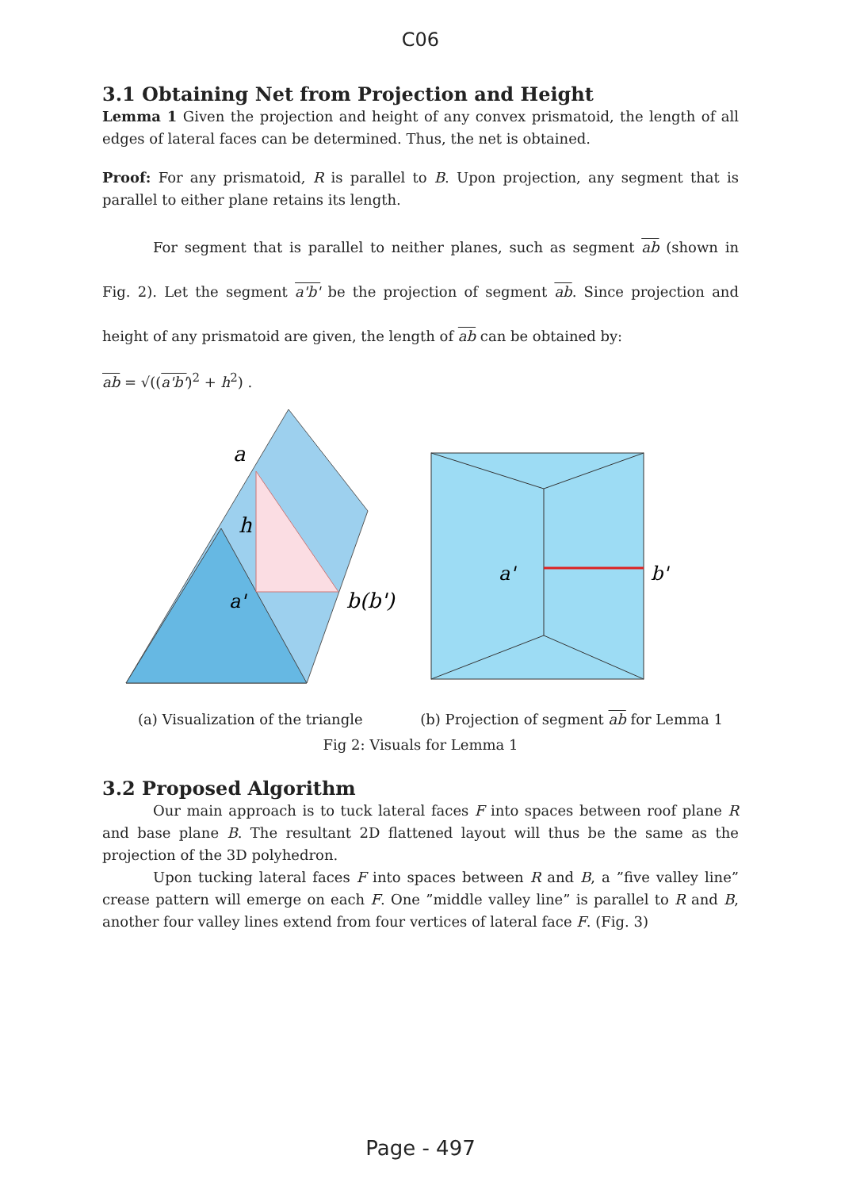C06
3.1 Obtaining Net from Projection and Height
Lemma 1 Given the projection and height of any convex prismatoid, the length of all edges of lateral faces can be determined. Thus, the net is obtained.
Proof: For any prismatoid, R is parallel to B. Upon projection, any segment that is parallel to either plane retains its length.
For segment that is parallel to neither planes, such as segment ab (shown in Fig. 2). Let the segment a'b' be the projection of segment ab. Since projection and height of any prismatoid are given, the length of ab can be obtained by:
ab = √((a'b')<sup>2</sup> + h<sup>2</sup>) .
a
h
a'
b(b')
a'
b'
(a) Visualization of the triangle (b) Projection of segment ab for Lemma 1
Fig 2: Visuals for Lemma 1
3.2 Proposed Algorithm
Our main approach is to tuck lateral faces F into spaces between roof plane R and base plane B. The resultant 2D flattened layout will thus be the same as the projection of the 3D polyhedron.
Upon tucking lateral faces F into spaces between R and B, a ”five valley line” crease pattern will emerge on each F. One ”middle valley line” is parallel to R and B, another four valley lines extend from four vertices of lateral face F. (Fig. 3)
Page - 497